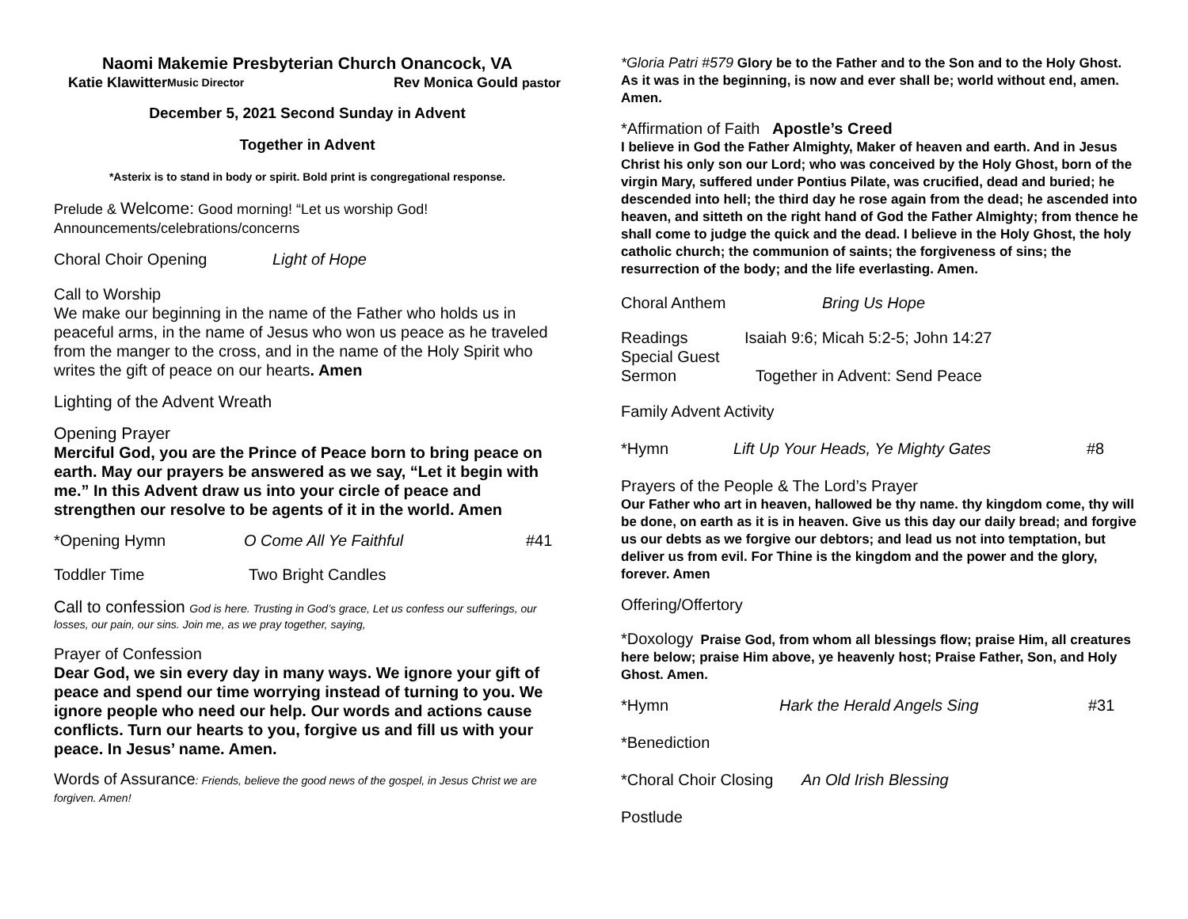Naomi Makemie Presbyterian Church Onancock, VA
Katie Klawitter Music Director Rev Monica Gould pastor
December 5, 2021 Second Sunday in Advent
Together in Advent
*Asterix is to stand in body or spirit. Bold print is congregational response.
Prelude & Welcome: Good morning! “Let us worship God!
Announcements/celebrations/concerns
Choral Choir Opening Light of Hope
Call to Worship
We make our beginning in the name of the Father who holds us in peaceful arms, in the name of Jesus who won us peace as he traveled from the manger to the cross, and in the name of the Holy Spirit who writes the gift of peace on our hearts. Amen
Lighting of the Advent Wreath
Opening Prayer
Merciful God, you are the Prince of Peace born to bring peace on earth. May our prayers be answered as we say, “Let it begin with me.” In this Advent draw us into your circle of peace and strengthen our resolve to be agents of it in the world. Amen
*Opening Hymn O Come All Ye Faithful #41
Toddler Time Two Bright Candles
Call to confession God is here. Trusting in God’s grace, Let us confess our sufferings, our losses, our pain, our sins. Join me, as we pray together, saying,
Prayer of Confession
Dear God, we sin every day in many ways. We ignore your gift of peace and spend our time worrying instead of turning to you. We ignore people who need our help. Our words and actions cause conflicts. Turn our hearts to you, forgive us and fill us with your peace. In Jesus’ name. Amen.
Words of Assurance: Friends, believe the good news of the gospel, in Jesus Christ we are forgiven. Amen!
*Gloria Patri #579 Glory be to the Father and to the Son and to the Holy Ghost. As it was in the beginning, is now and ever shall be; world without end, amen. Amen.
*Affirmation of Faith Apostle’s Creed
I believe in God the Father Almighty, Maker of heaven and earth. And in Jesus Christ his only son our Lord; who was conceived by the Holy Ghost, born of the virgin Mary, suffered under Pontius Pilate, was crucified, dead and buried; he descended into hell; the third day he rose again from the dead; he ascended into heaven, and sitteth on the right hand of God the Father Almighty; from thence he shall come to judge the quick and the dead. I believe in the Holy Ghost, the holy catholic church; the communion of saints; the forgiveness of sins; the resurrection of the body; and the life everlasting. Amen.
Choral Anthem Bring Us Hope
Readings Isaiah 9:6; Micah 5:2-5; John 14:27
Special Guest
Sermon Together in Advent: Send Peace
Family Advent Activity
*Hymn Lift Up Your Heads, Ye Mighty Gates #8
Prayers of the People & The Lord’s Prayer
Our Father who art in heaven, hallowed be thy name. thy kingdom come, thy will be done, on earth as it is in heaven. Give us this day our daily bread; and forgive us our debts as we forgive our debtors; and lead us not into temptation, but deliver us from evil. For Thine is the kingdom and the power and the glory, forever. Amen
Offering/Offertory
*Doxology Praise God, from whom all blessings flow; praise Him, all creatures here below; praise Him above, ye heavenly host; Praise Father, Son, and Holy Ghost. Amen.
*Hymn Hark the Herald Angels Sing #31
*Benediction
*Choral Choir Closing An Old Irish Blessing
Postlude